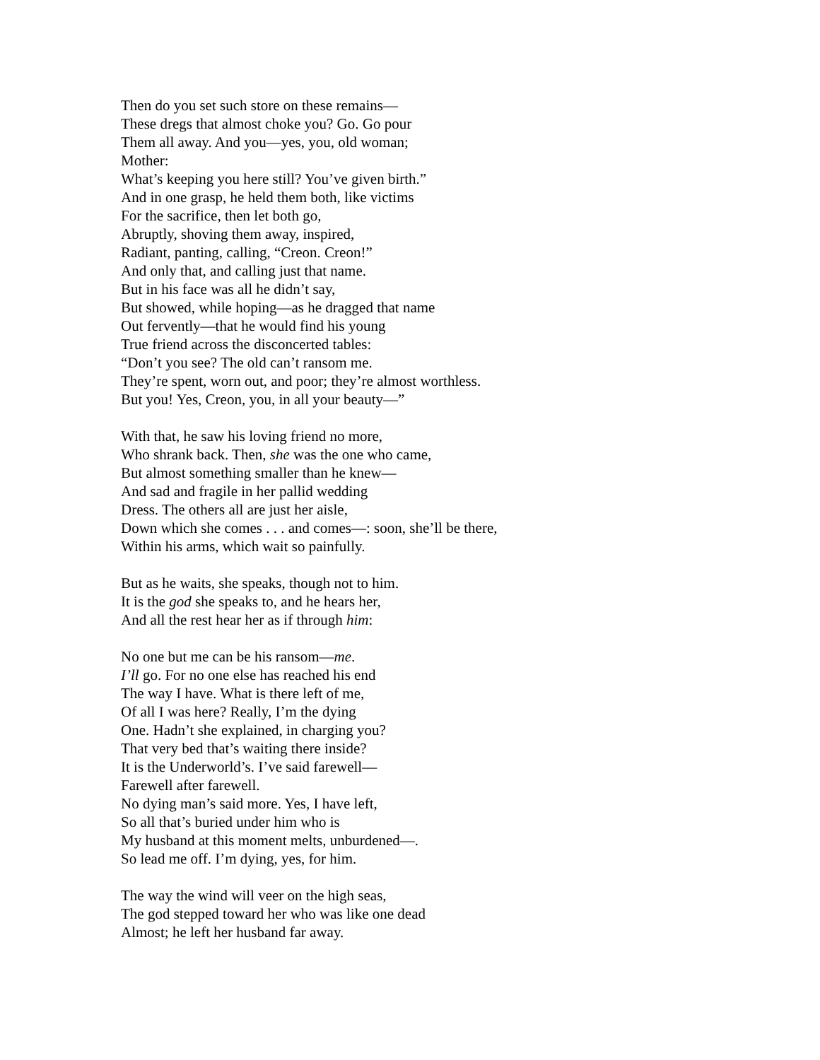Then do you set such store on these remains—
These dregs that almost choke you? Go. Go pour
Them all away. And you—yes, you, old woman;
Mother:
What’s keeping you here still? You’ve given birth.”
And in one grasp, he held them both, like victims
For the sacrifice, then let both go,
Abruptly, shoving them away, inspired,
Radiant, panting, calling, “Creon. Creon!”
And only that, and calling just that name.
But in his face was all he didn’t say,
But showed, while hoping—as he dragged that name
Out fervently—that he would find his young
True friend across the disconcerted tables:
“Don’t you see? The old can’t ransom me.
They’re spent, worn out, and poor; they’re almost worthless.
But you! Yes, Creon, you, in all your beauty—”
With that, he saw his loving friend no more,
Who shrank back. Then, she was the one who came,
But almost something smaller than he knew—
And sad and fragile in her pallid wedding
Dress. The others all are just her aisle,
Down which she comes . . . and comes—: soon, she’ll be there,
Within his arms, which wait so painfully.
But as he waits, she speaks, though not to him.
It is the god she speaks to, and he hears her,
And all the rest hear her as if through him:
No one but me can be his ransom—me.
I’ll go. For no one else has reached his end
The way I have. What is there left of me,
Of all I was here? Really, I’m the dying
One. Hadn’t she explained, in charging you?
That very bed that’s waiting there inside?
It is the Underworld’s. I’ve said farewell—
Farewell after farewell.
No dying man’s said more. Yes, I have left,
So all that’s buried under him who is
My husband at this moment melts, unburdened—.
So lead me off. I’m dying, yes, for him.
The way the wind will veer on the high seas,
The god stepped toward her who was like one dead
Almost; he left her husband far away.